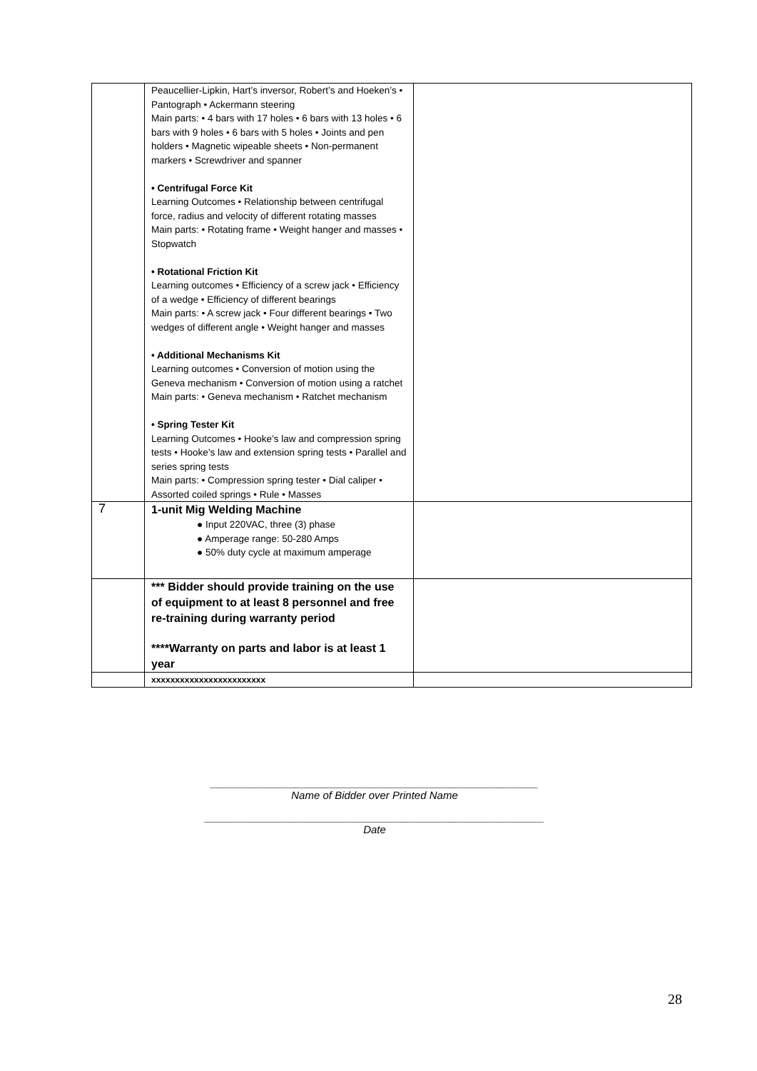| | Peaucellier-Lipkin, Hart’s inversor, Robert’s and Hoeken’s • Pantograph • Ackermann steering Main parts: • 4 bars with 17 holes • 6 bars with 13 holes • 6 bars with 9 holes • 6 bars with 5 holes • Joints and pen holders • Magnetic wipeable sheets • Non-permanent markers • Screwdriver and spanner • Centrifugal Force Kit Learning Outcomes • Relationship between centrifugal force, radius and velocity of different rotating masses Main parts: • Rotating frame • Weight hanger and masses • Stopwatch • Rotational Friction Kit Learning outcomes • Efficiency of a screw jack • Efficiency of a wedge • Efficiency of different bearings Main parts: • A screw jack • Four different bearings • Two wedges of different angle • Weight hanger and masses • Additional Mechanisms Kit Learning outcomes • Conversion of motion using the Geneva mechanism • Conversion of motion using a ratchet Main parts: • Geneva mechanism • Ratchet mechanism • Spring Tester Kit Learning Outcomes • Hooke’s law and compression spring tests • Hooke’s law and extension spring tests • Parallel and series spring tests Main parts: • Compression spring tester • Dial caliper • Assorted coiled springs • Rule • Masses | |
| 7 | 1-unit Mig Welding Machine ● Input 220VAC, three (3) phase ● Amperage range: 50-280 Amps ● 50% duty cycle at maximum amperage | |
| | *** Bidder should provide training on the use of equipment to at least 8 personnel and free re-training during warranty period ****Warranty on parts and labor is at least 1 year | |
| | xxxxxxxxxxxxxxxxxxxxxxxx | |
_______________________________________________________
Name of Bidder over Printed Name
_________________________________________________________
Date
28